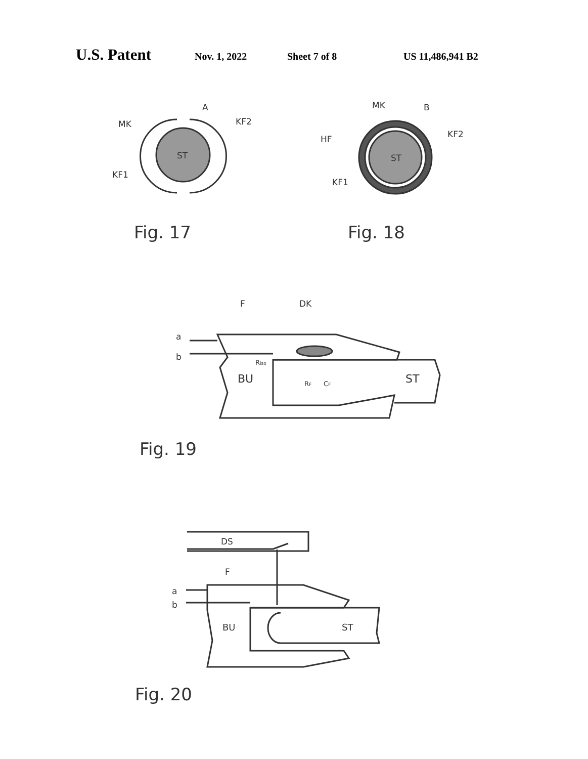U.S. Patent Nov. 1, 2022 Sheet 7 of 8 US 11,486,941 B2
MK
A
KF2
ST
KF1
Fig. 17
MK
B
HF
KF2
ST
KF1
Fig. 18
F
DK
a
b
Riso
BU
RF
CF
ST
Fig. 19
DS
F
a
b
BU
ST
Fig. 20